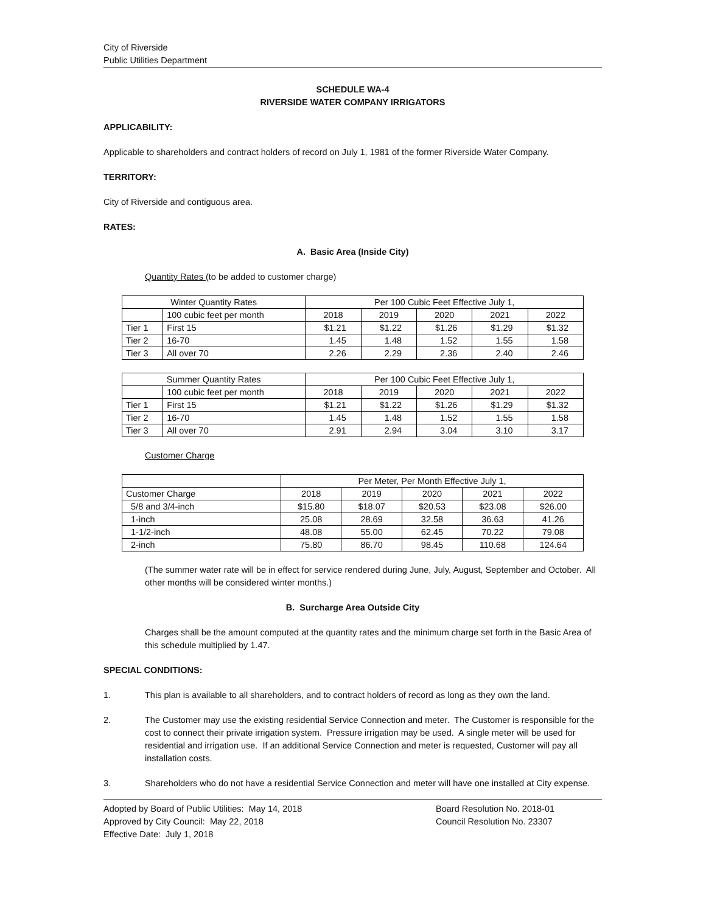City of Riverside
Public Utilities Department
SCHEDULE WA-4
RIVERSIDE WATER COMPANY IRRIGATORS
APPLICABILITY:
Applicable to shareholders and contract holders of record on July 1, 1981 of the former Riverside Water Company.
TERRITORY:
City of Riverside and contiguous area.
RATES:
A. Basic Area (Inside City)
Quantity Rates (to be added to customer charge)
| Winter Quantity Rates | | Per 100 Cubic Feet Effective July 1, | | | | |
| | 100 cubic feet per month | 2018 | 2019 | 2020 | 2021 | 2022 |
| Tier 1 | First 15 | $1.21 | $1.22 | $1.26 | $1.29 | $1.32 |
| Tier 2 | 16-70 | 1.45 | 1.48 | 1.52 | 1.55 | 1.58 |
| Tier 3 | All over 70 | 2.26 | 2.29 | 2.36 | 2.40 | 2.46 |
| Summer Quantity Rates | | Per 100 Cubic Feet Effective July 1, | | | | |
| | 100 cubic feet per month | 2018 | 2019 | 2020 | 2021 | 2022 |
| Tier 1 | First 15 | $1.21 | $1.22 | $1.26 | $1.29 | $1.32 |
| Tier 2 | 16-70 | 1.45 | 1.48 | 1.52 | 1.55 | 1.58 |
| Tier 3 | All over 70 | 2.91 | 2.94 | 3.04 | 3.10 | 3.17 |
Customer Charge
| | Per Meter, Per Month Effective July 1, | | | | |
| Customer Charge | 2018 | 2019 | 2020 | 2021 | 2022 |
| 5/8 and 3/4-inch | $15.80 | $18.07 | $20.53 | $23.08 | $26.00 |
| 1-inch | 25.08 | 28.69 | 32.58 | 36.63 | 41.26 |
| 1-1/2-inch | 48.08 | 55.00 | 62.45 | 70.22 | 79.08 |
| 2-inch | 75.80 | 86.70 | 98.45 | 110.68 | 124.64 |
(The summer water rate will be in effect for service rendered during June, July, August, September and October. All other months will be considered winter months.)
B. Surcharge Area Outside City
Charges shall be the amount computed at the quantity rates and the minimum charge set forth in the Basic Area of this schedule multiplied by 1.47.
SPECIAL CONDITIONS:
1. This plan is available to all shareholders, and to contract holders of record as long as they own the land.
2. The Customer may use the existing residential Service Connection and meter. The Customer is responsible for the cost to connect their private irrigation system. Pressure irrigation may be used. A single meter will be used for residential and irrigation use. If an additional Service Connection and meter is requested, Customer will pay all installation costs.
3. Shareholders who do not have a residential Service Connection and meter will have one installed at City expense.
Adopted by Board of Public Utilities: May 14, 2018
Approved by City Council: May 22, 2018
Effective Date: July 1, 2018
Board Resolution No. 2018-01
Council Resolution No. 23307